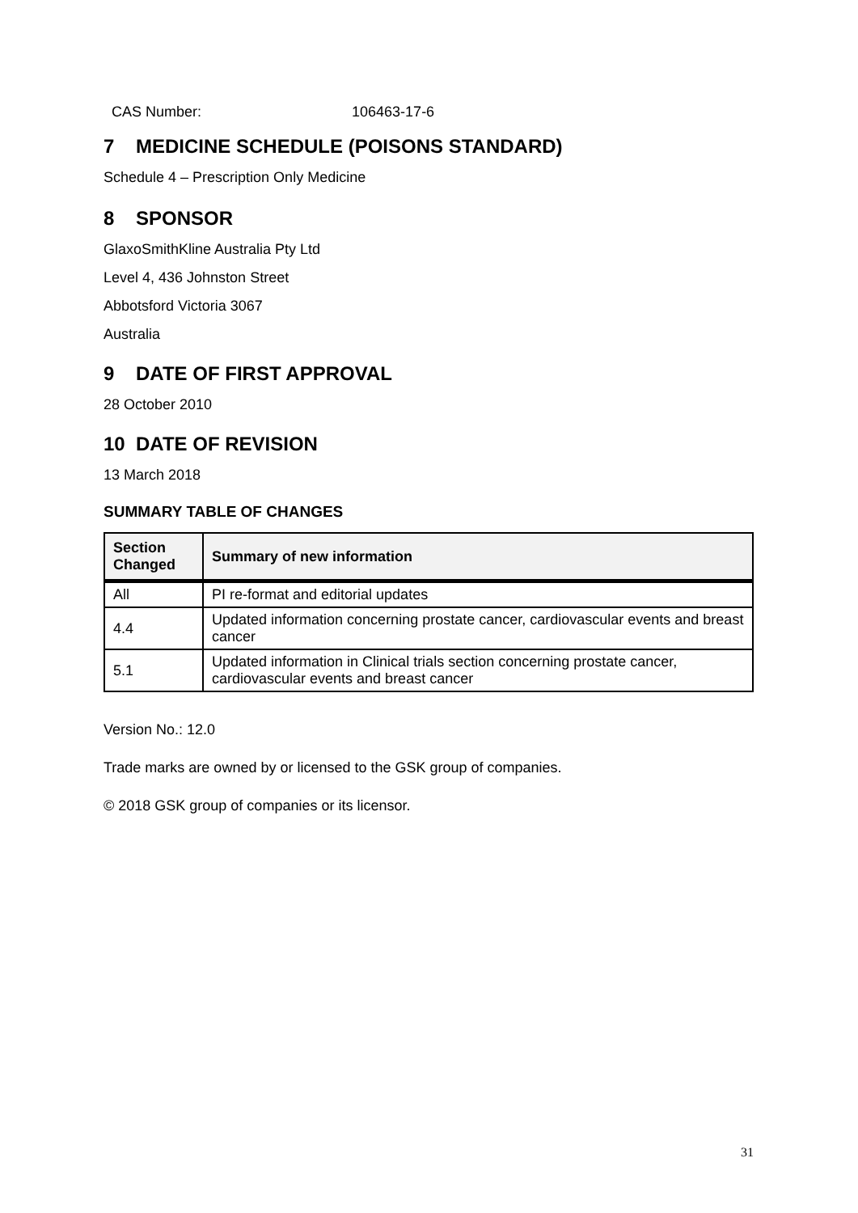CAS Number: 106463-17-6
7 MEDICINE SCHEDULE (POISONS STANDARD)
Schedule 4 – Prescription Only Medicine
8 SPONSOR
GlaxoSmithKline Australia Pty Ltd
Level 4, 436 Johnston Street
Abbotsford Victoria 3067
Australia
9 DATE OF FIRST APPROVAL
28 October 2010
10 DATE OF REVISION
13 March 2018
SUMMARY TABLE OF CHANGES
| Section Changed | Summary of new information |
| --- | --- |
| All | PI re-format and editorial updates |
| 4.4 | Updated information concerning prostate cancer, cardiovascular events and breast cancer |
| 5.1 | Updated information in Clinical trials section concerning prostate cancer, cardiovascular events and breast cancer |
Version No.: 12.0
Trade marks are owned by or licensed to the GSK group of companies.
© 2018 GSK group of companies or its licensor.
31